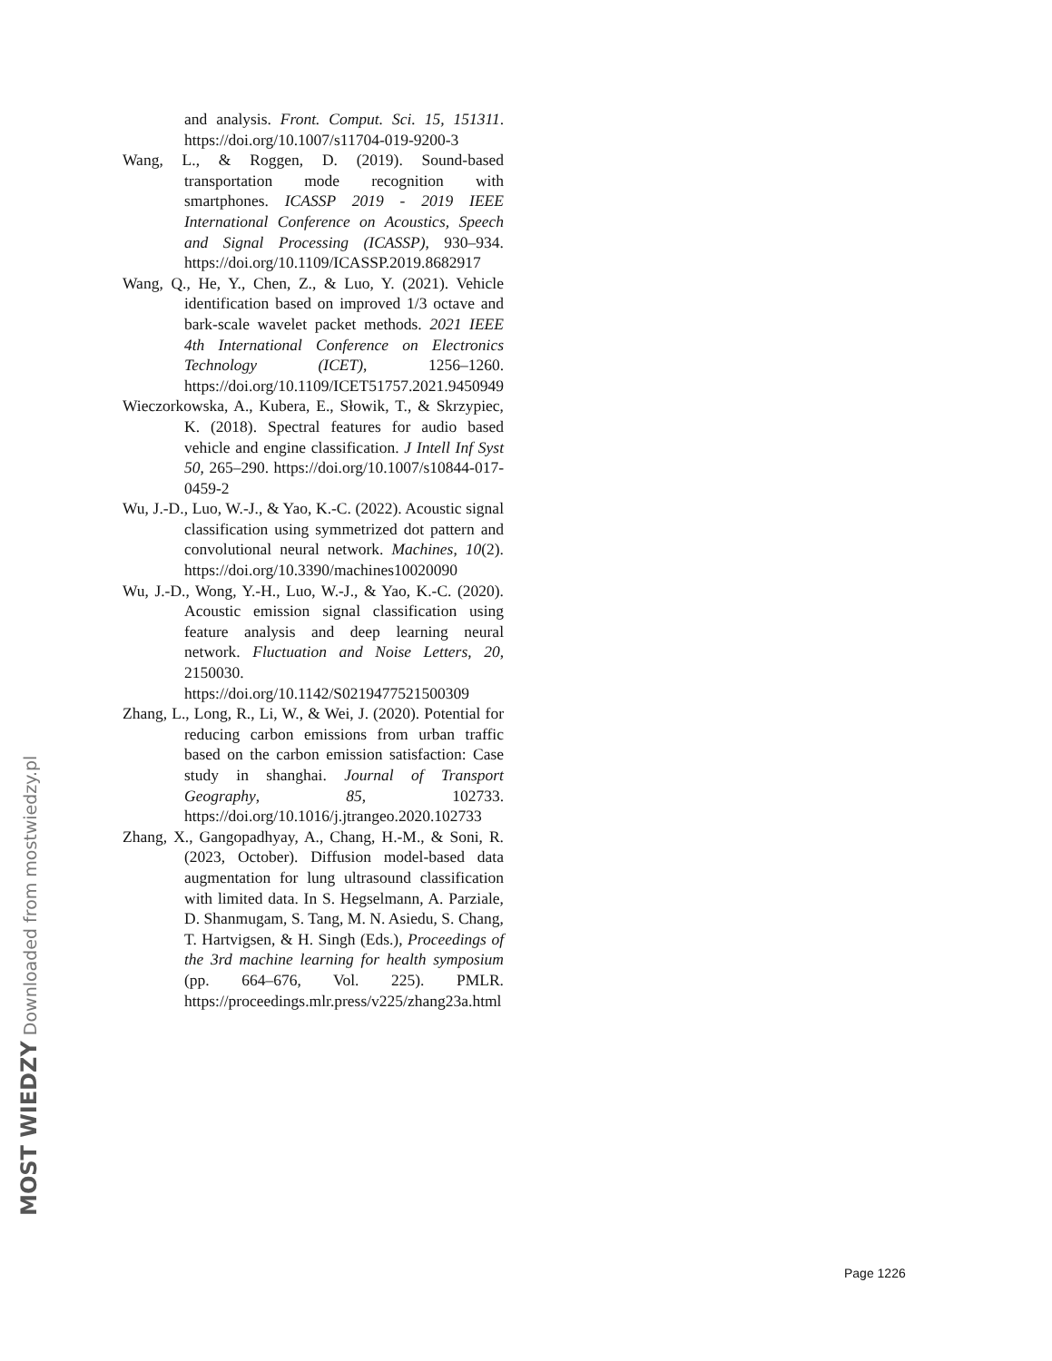and analysis. Front. Comput. Sci. 15, 151311. https://doi.org/10.1007/s11704-019-9200-3
Wang, L., & Roggen, D. (2019). Sound-based transportation mode recognition with smartphones. ICASSP 2019 - 2019 IEEE International Conference on Acoustics, Speech and Signal Processing (ICASSP), 930–934. https://doi.org/10.1109/ICASSP.2019.8682917
Wang, Q., He, Y., Chen, Z., & Luo, Y. (2021). Vehicle identification based on improved 1/3 octave and bark-scale wavelet packet methods. 2021 IEEE 4th International Conference on Electronics Technology (ICET), 1256–1260. https://doi.org/10.1109/ICET51757.2021.9450949
Wieczorkowska, A., Kubera, E., Słowik, T., & Skrzypiec, K. (2018). Spectral features for audio based vehicle and engine classification. J Intell Inf Syst 50, 265–290. https://doi.org/10.1007/s10844-017-0459-2
Wu, J.-D., Luo, W.-J., & Yao, K.-C. (2022). Acoustic signal classification using symmetrized dot pattern and convolutional neural network. Machines, 10(2). https://doi.org/10.3390/machines10020090
Wu, J.-D., Wong, Y.-H., Luo, W.-J., & Yao, K.-C. (2020). Acoustic emission signal classification using feature analysis and deep learning neural network. Fluctuation and Noise Letters, 20, 2150030. https://doi.org/10.1142/S0219477521500309
Zhang, L., Long, R., Li, W., & Wei, J. (2020). Potential for reducing carbon emissions from urban traffic based on the carbon emission satisfaction: Case study in shanghai. Journal of Transport Geography, 85, 102733. https://doi.org/10.1016/j.jtrangeo.2020.102733
Zhang, X., Gangopadhyay, A., Chang, H.-M., & Soni, R. (2023, October). Diffusion model-based data augmentation for lung ultrasound classification with limited data. In S. Hegselmann, A. Parziale, D. Shanmugam, S. Tang, M. N. Asiedu, S. Chang, T. Hartvigsen, & H. Singh (Eds.), Proceedings of the 3rd machine learning for health symposium (pp. 664–676, Vol. 225). PMLR. https://proceedings.mlr.press/v225/zhang23a.html
MOST WIEDZY Downloaded from mostwiedzy.pl
Page 1226